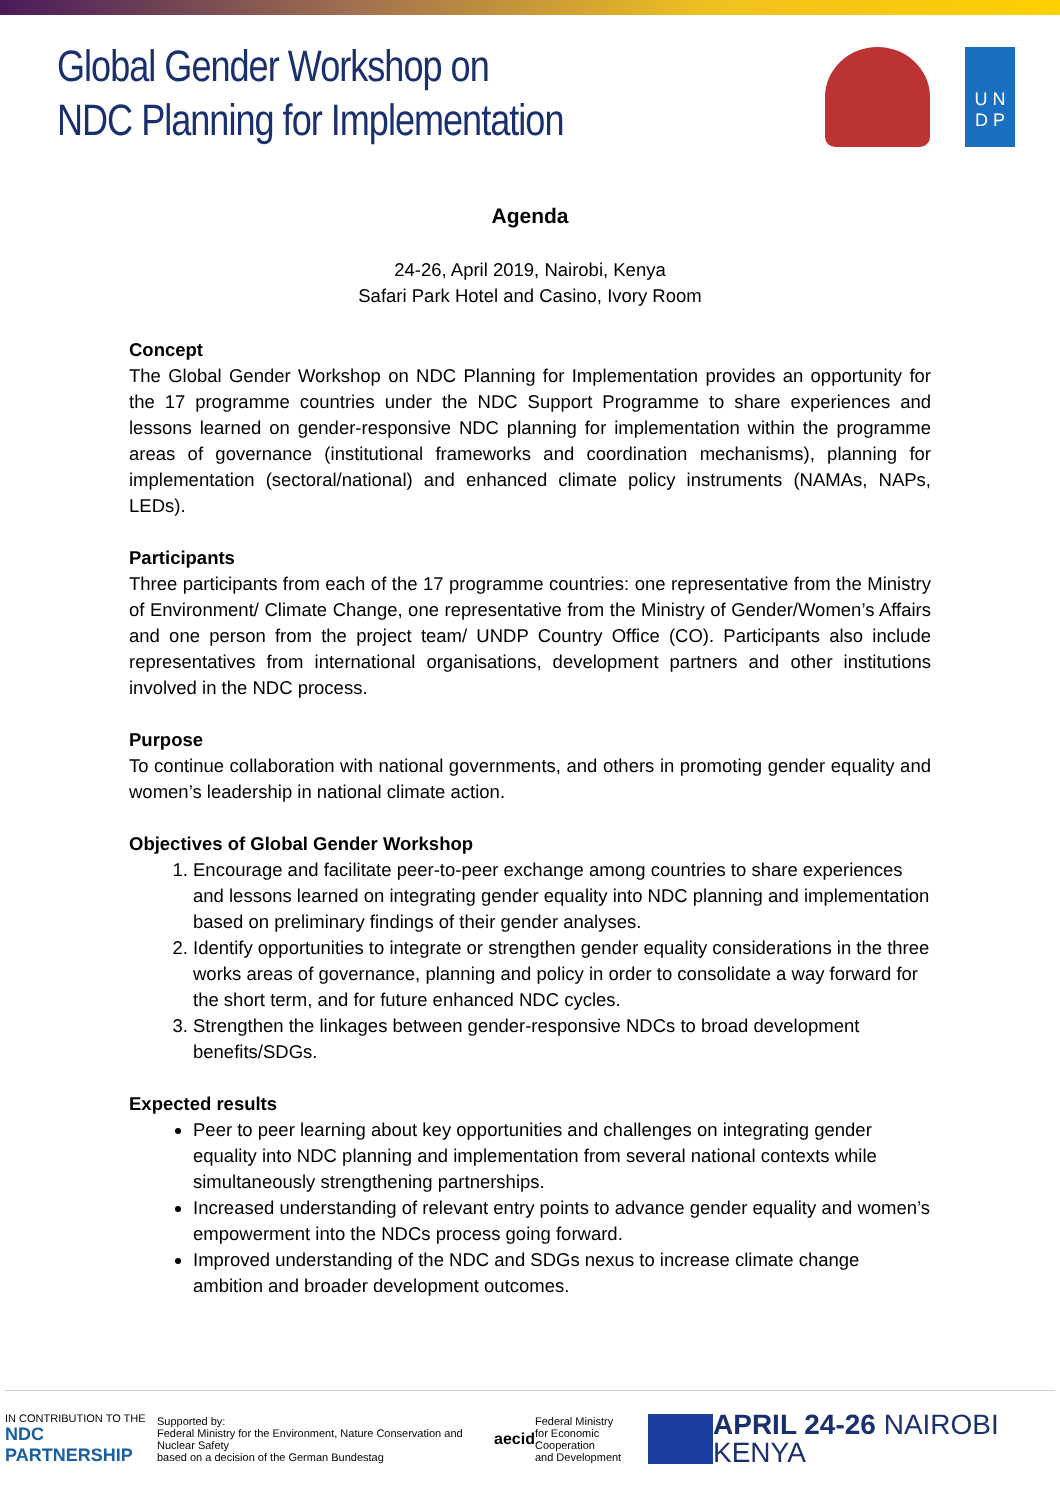Global Gender Workshop on
NDC Planning for Implementation
U N
D P
Agenda
24-26, April 2019, Nairobi, Kenya
Safari Park Hotel and Casino, Ivory Room
Concept
The Global Gender Workshop on NDC Planning for Implementation provides an opportunity for the 17 programme countries under the NDC Support Programme to share experiences and lessons learned on gender-responsive NDC planning for implementation within the programme areas of governance (institutional frameworks and coordination mechanisms), planning for implementation (sectoral/national) and enhanced climate policy instruments (NAMAs, NAPs, LEDs).
Participants
Three participants from each of the 17 programme countries: one representative from the Ministry of Environment/ Climate Change, one representative from the Ministry of Gender/Women’s Affairs and one person from the project team/ UNDP Country Office (CO). Participants also include representatives from international organisations, development partners and other institutions involved in the NDC process.
Purpose
To continue collaboration with national governments, and others in promoting gender equality and women’s leadership in national climate action.
Objectives of Global Gender Workshop
1. Encourage and facilitate peer-to-peer exchange among countries to share experiences and lessons learned on integrating gender equality into NDC planning and implementation based on preliminary findings of their gender analyses.
2. Identify opportunities to integrate or strengthen gender equality considerations in the three works areas of governance, planning and policy in order to consolidate a way forward for the short term, and for future enhanced NDC cycles.
3. Strengthen the linkages between gender-responsive NDCs to broad development benefits/SDGs.
Expected results
Peer to peer learning about key opportunities and challenges on integrating gender equality into NDC planning and implementation from several national contexts while simultaneously strengthening partnerships.
Increased understanding of relevant entry points to advance gender equality and women’s empowerment into the NDCs process going forward.
Improved understanding of the NDC and SDGs nexus to increase climate change ambition and broader development outcomes.
IN CONTRIBUTION TO THE
NDC PARTNERSHIP
Supported by:
Federal Ministry for the Environment, Nature Conservation and Nuclear Safety
based on a decision of the German Bundestag
aecid
Federal Ministry
for Economic Cooperation
and Development
APRIL 24-26 NAIROBI KENYA